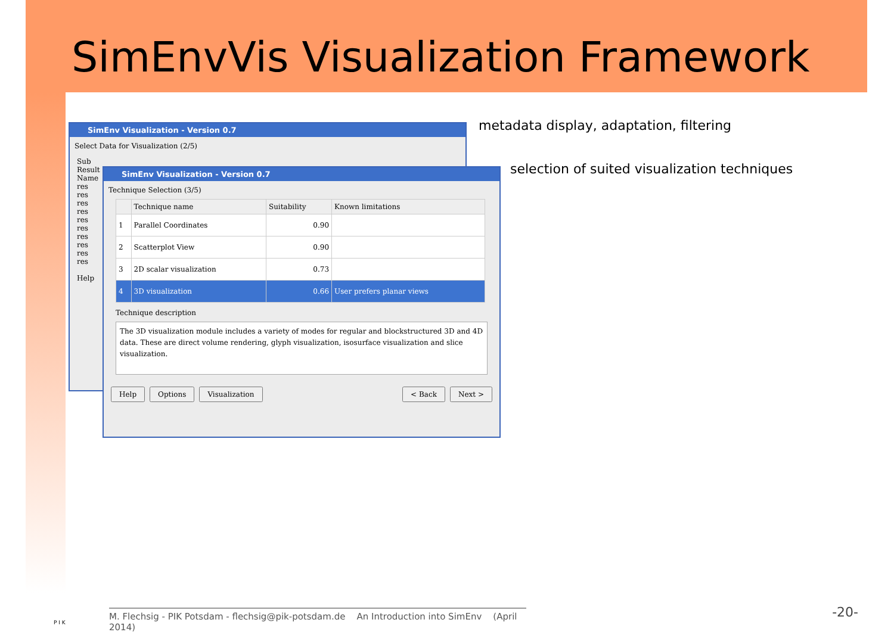SimEnvVis Visualization Framework
SimEnv Visualization - Version 0.7
Select Data for Visualization (2/5)
Sub
Result
Name
res
res
res
res
res
res
res
res
res
res
Help
SimEnv Visualization - Version 0.7
Technique Selection (3/5)
| | Technique name | Suitability | Known limitations |
| --- | --- | --- | --- |
| 1 | Parallel Coordinates | 0.90 | |
| 2 | Scatterplot View | 0.90 | |
| 3 | 2D scalar visualization | 0.73 | |
| 4 | 3D visualization | 0.66 | User prefers planar views |
Technique description
The 3D visualization module includes a variety of modes for regular and blockstructured 3D and 4D data. These are direct volume rendering, glyph visualization, isosurface visualization and slice visualization.
Help Options Visualization < Back Next >
metadata display, adaptation, filtering
selection of suited visualization techniques
P I K
M. Flechsig - PIK Potsdam - flechsig@pik-potsdam.de An Introduction into SimEnv (April 2014)
-20-